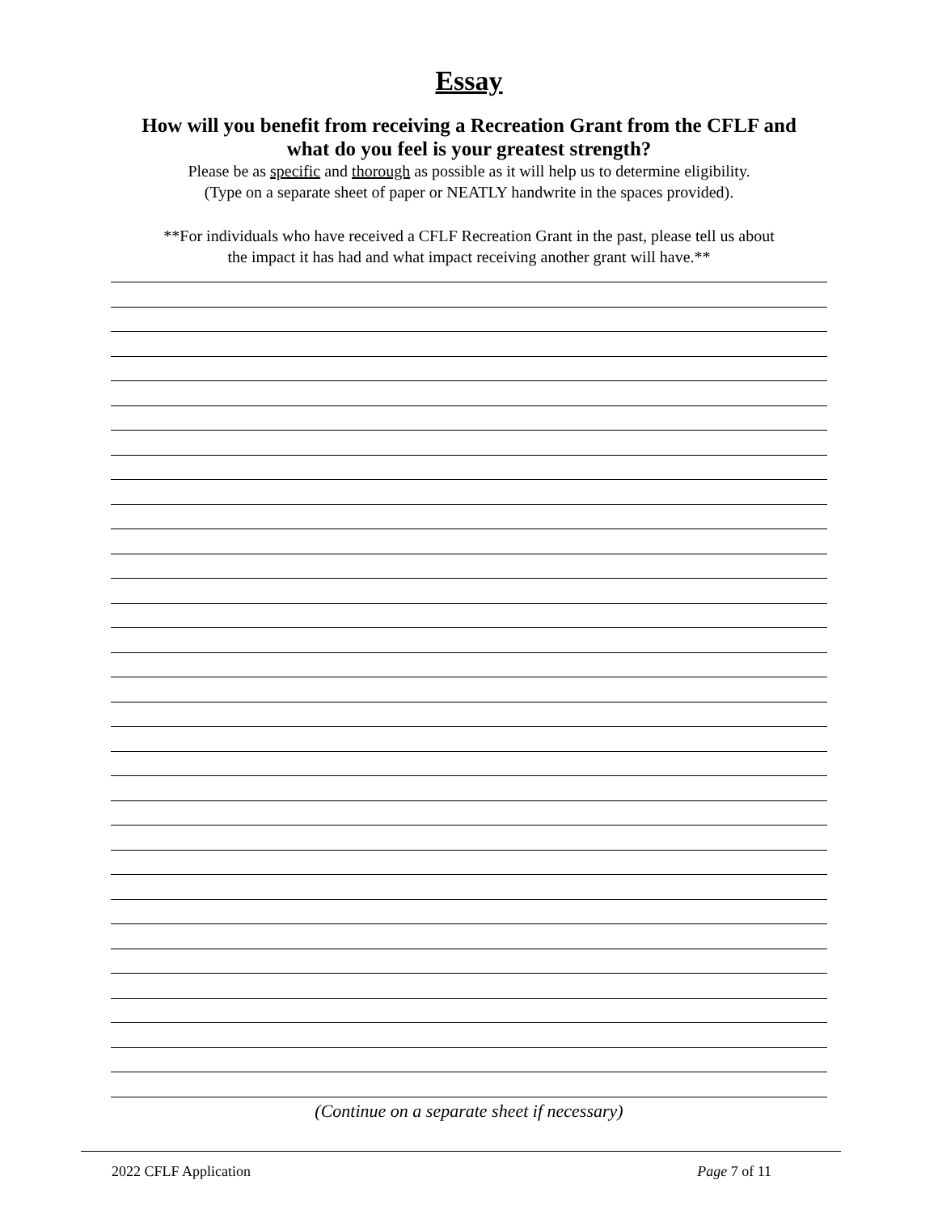Essay
How will you benefit from receiving a Recreation Grant from the CFLF and
what do you feel is your greatest strength?
Please be as specific and thorough as possible as it will help us to determine eligibility.
(Type on a separate sheet of paper or NEATLY handwrite in the spaces provided).
**For individuals who have received a CFLF Recreation Grant in the past, please tell us about
the impact it has had and what impact receiving another grant will have.**
(Continue on a separate sheet if necessary)
2022 CFLF Application Page 7 of 11